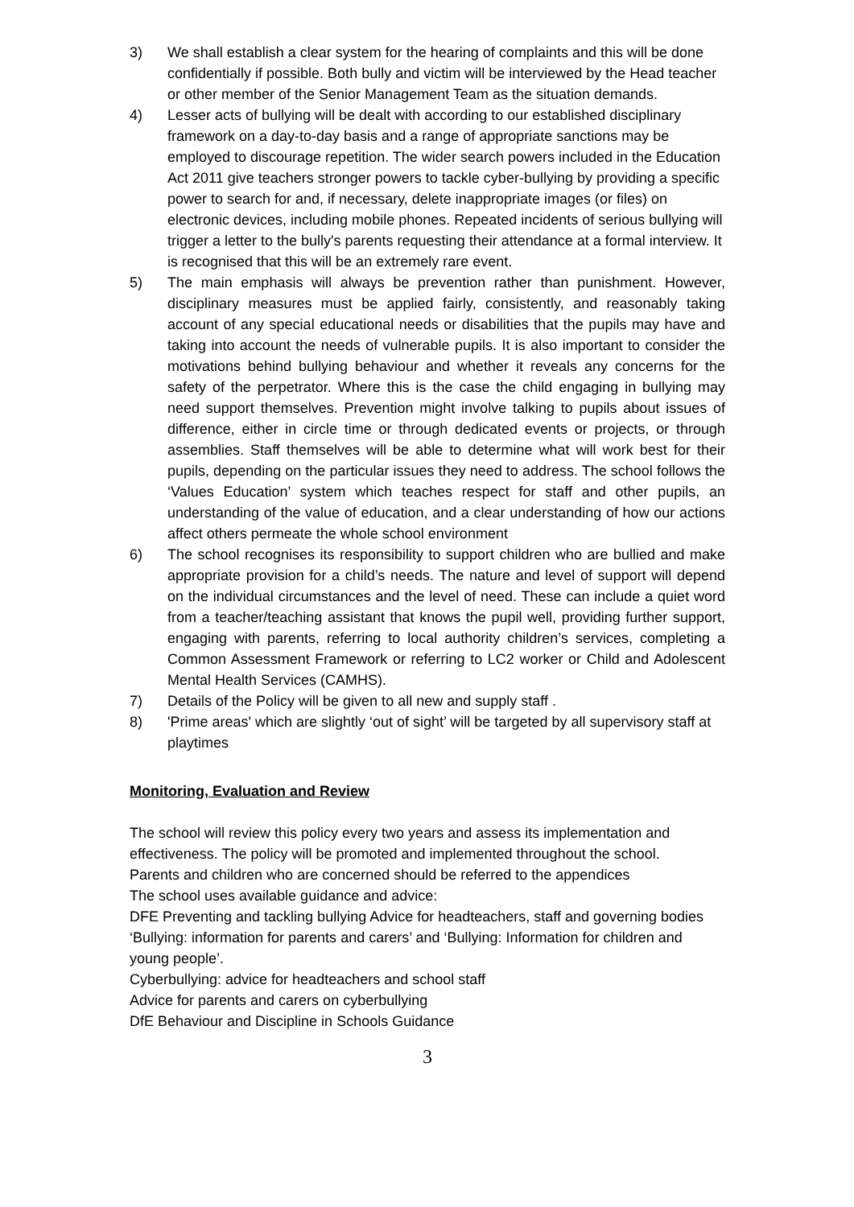3) We shall establish a clear system for the hearing of complaints and this will be done confidentially if possible. Both bully and victim will be interviewed by the Head teacher or other member of the Senior Management Team as the situation demands.
4) Lesser acts of bullying will be dealt with according to our established disciplinary framework on a day-to-day basis and a range of appropriate sanctions may be employed to discourage repetition. The wider search powers included in the Education Act 2011 give teachers stronger powers to tackle cyber-bullying by providing a specific power to search for and, if necessary, delete inappropriate images (or files) on electronic devices, including mobile phones. Repeated incidents of serious bullying will trigger a letter to the bully's parents requesting their attendance at a formal interview. It is recognised that this will be an extremely rare event.
5) The main emphasis will always be prevention rather than punishment. However, disciplinary measures must be applied fairly, consistently, and reasonably taking account of any special educational needs or disabilities that the pupils may have and taking into account the needs of vulnerable pupils. It is also important to consider the motivations behind bullying behaviour and whether it reveals any concerns for the safety of the perpetrator. Where this is the case the child engaging in bullying may need support themselves. Prevention might involve talking to pupils about issues of difference, either in circle time or through dedicated events or projects, or through assemblies. Staff themselves will be able to determine what will work best for their pupils, depending on the particular issues they need to address. The school follows the ‘Values Education’ system which teaches respect for staff and other pupils, an understanding of the value of education, and a clear understanding of how our actions affect others permeate the whole school environment
6) The school recognises its responsibility to support children who are bullied and make appropriate provision for a child’s needs. The nature and level of support will depend on the individual circumstances and the level of need. These can include a quiet word from a teacher/teaching assistant that knows the pupil well, providing further support, engaging with parents, referring to local authority children’s services, completing a Common Assessment Framework or referring to LC2 worker or Child and Adolescent Mental Health Services (CAMHS).
7) Details of the Policy will be given to all new and supply staff .
8) 'Prime areas' which are slightly ‘out of sight’ will be targeted by all supervisory staff at playtimes
Monitoring, Evaluation and Review
The school will review this policy every two years and assess its implementation and effectiveness. The policy will be promoted and implemented throughout the school.
Parents and children who are concerned should be referred to the appendices
The school uses available guidance and advice:
DFE Preventing and tackling bullying Advice for headteachers, staff and governing bodies
‘Bullying: information for parents and carers’ and ‘Bullying: Information for children and young people’.
Cyberbullying: advice for headteachers and school staff
Advice for parents and carers on cyberbullying
DfE Behaviour and Discipline in Schools Guidance
3